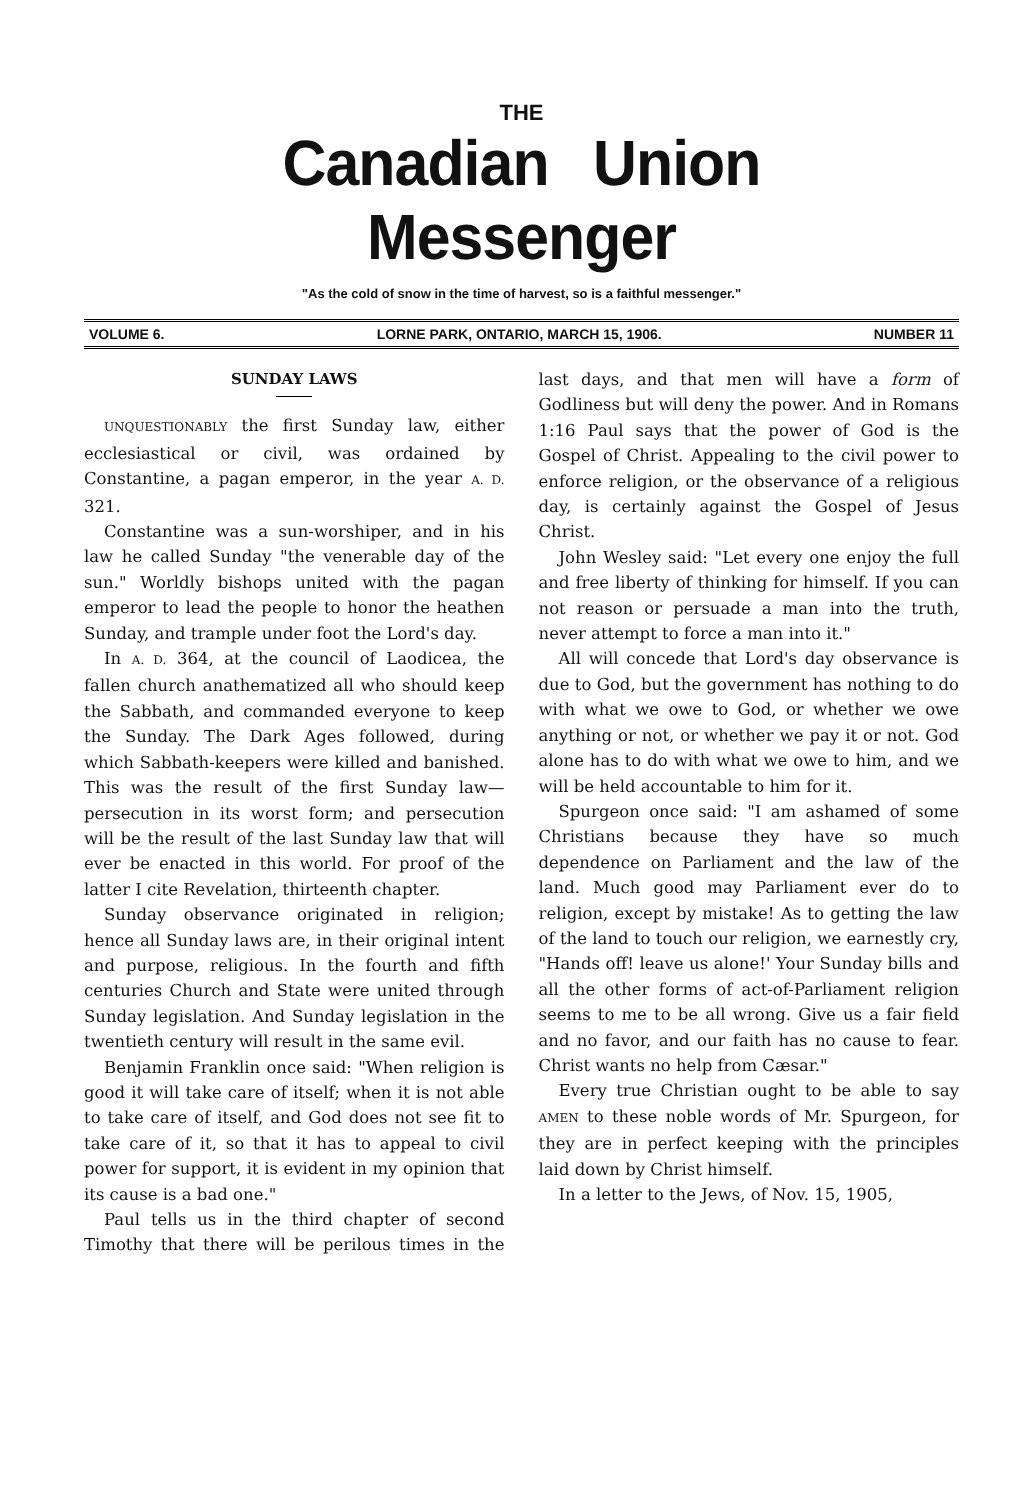THE
Canadian Union Messenger
"As the cold of snow in the time of harvest, so is a faithful messenger."
VOLUME 6. LORNE PARK, ONTARIO, MARCH 15, 1906. NUMBER 11
SUNDAY LAWS
UNQUESTIONABLY the first Sunday law, either ecclesiastical or civil, was ordained by Constantine, a pagan emperor, in the year A. D. 321.
Constantine was a sun-worshiper, and in his law he called Sunday "the venerable day of the sun." Worldly bishops united with the pagan emperor to lead the people to honor the heathen Sunday, and trample under foot the Lord's day.
In A. D. 364, at the council of Laodicea, the fallen church anathematized all who should keep the Sabbath, and commanded everyone to keep the Sunday. The Dark Ages followed, during which Sabbath-keepers were killed and banished. This was the result of the first Sunday law—persecution in its worst form; and persecution will be the result of the last Sunday law that will ever be enacted in this world. For proof of the latter I cite Revelation, thirteenth chapter.
Sunday observance originated in religion; hence all Sunday laws are, in their original intent and purpose, religious. In the fourth and fifth centuries Church and State were united through Sunday legislation. And Sunday legislation in the twentieth century will result in the same evil.
Benjamin Franklin once said: "When religion is good it will take care of itself; when it is not able to take care of itself, and God does not see fit to take care of it, so that it has to appeal to civil power for support, it is evident in my opinion that its cause is a bad one."
Paul tells us in the third chapter of second Timothy that there will be perilous times in the last days, and that men will have a form of Godliness but will deny the power. And in Romans 1:16 Paul says that the power of God is the Gospel of Christ. Appealing to the civil power to enforce religion, or the observance of a religious day, is certainly against the Gospel of Jesus Christ.
John Wesley said: "Let every one enjoy the full and free liberty of thinking for himself. If you can not reason or persuade a man into the truth, never attempt to force a man into it."
All will concede that Lord's day observance is due to God, but the government has nothing to do with what we owe to God, or whether we owe anything or not, or whether we pay it or not. God alone has to do with what we owe to him, and we will be held accountable to him for it.
Spurgeon once said: "I am ashamed of some Christians because they have so much dependence on Parliament and the law of the land. Much good may Parliament ever do to religion, except by mistake! As to getting the law of the land to touch our religion, we earnestly cry, "Hands off! leave us alone!' Your Sunday bills and all the other forms of act-of-Parliament religion seems to me to be all wrong. Give us a fair field and no favor, and our faith has no cause to fear. Christ wants no help from Cæsar."
Every true Christian ought to be able to say AMEN to these noble words of Mr. Spurgeon, for they are in perfect keeping with the principles laid down by Christ himself.
In a letter to the Jews, of Nov. 15, 1905,